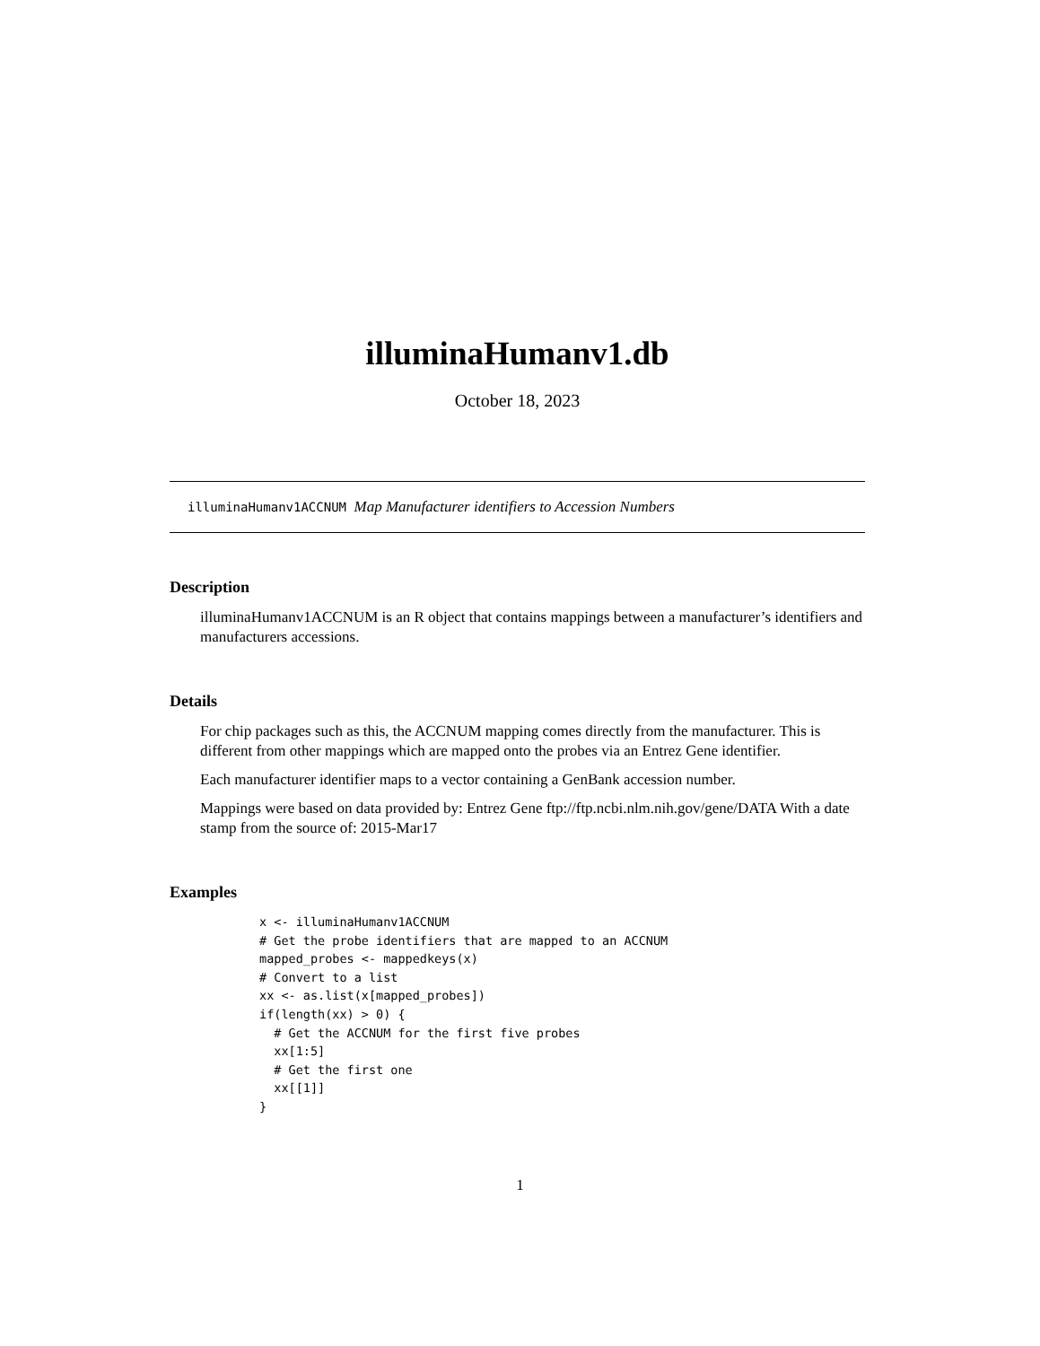illuminaHumanv1.db
October 18, 2023
illuminaHumanv1ACCNUM Map Manufacturer identifiers to Accession Numbers
Description
illuminaHumanv1ACCNUM is an R object that contains mappings between a manufacturer’s identifiers and manufacturers accessions.
Details
For chip packages such as this, the ACCNUM mapping comes directly from the manufacturer. This is different from other mappings which are mapped onto the probes via an Entrez Gene identifier.
Each manufacturer identifier maps to a vector containing a GenBank accession number.
Mappings were based on data provided by: Entrez Gene ftp://ftp.ncbi.nlm.nih.gov/gene/DATA With a date stamp from the source of: 2015-Mar17
Examples
x <- illuminaHumanv1ACCNUM
# Get the probe identifiers that are mapped to an ACCNUM
mapped_probes <- mappedkeys(x)
# Convert to a list
xx <- as.list(x[mapped_probes])
if(length(xx) > 0) {
  # Get the ACCNUM for the first five probes
  xx[1:5]
  # Get the first one
  xx[[1]]
}
1